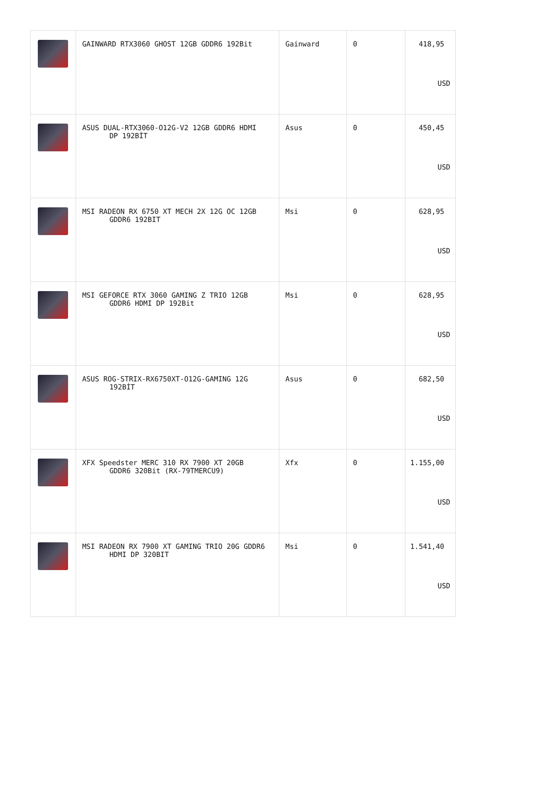| | GAINWARD RTX3060 GHOST 12GB GDDR6 192Bit | Gainward | 0 | 418,95 USD |
| | ASUS DUAL-RTX3060-O12G-V2 12GB GDDR6 HDMI DP 192BİT | Asus | 0 | 450,45 USD |
| | MSI RADEON RX 6750 XT MECH 2X 12G OC 12GB GDDR6 192BIT | Msi | 0 | 628,95 USD |
| | MSI GEFORCE RTX 3060 GAMING Z TRIO 12GB GDDR6 HDMI DP 192Bit | Msi | 0 | 628,95 USD |
| | ASUS ROG-STRIX-RX6750XT-O12G-GAMING 12G 192BİT | Asus | 0 | 682,50 USD |
| | XFX Speedster MERC 310 RX 7900 XT 20GB GDDR6 320Bit (RX-79TMERCU9) | Xfx | 0 | 1.155,00 USD |
| | MSI RADEON RX 7900 XT GAMING TRIO 20G GDDR6 HDMI DP 320BIT | Msi | 0 | 1.541,40 USD |